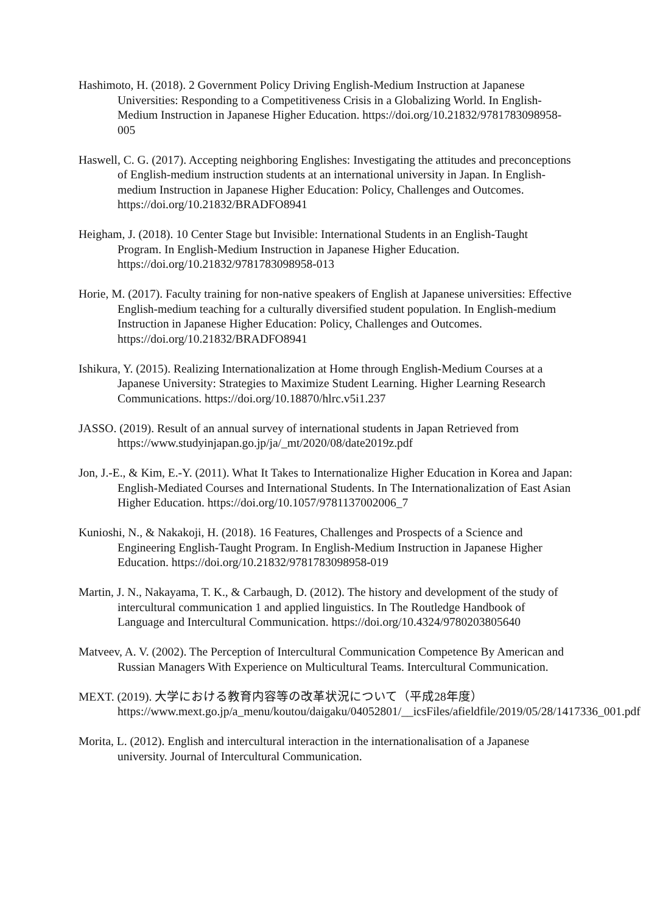Hashimoto, H. (2018). 2 Government Policy Driving English-Medium Instruction at Japanese Universities: Responding to a Competitiveness Crisis in a Globalizing World. In English-Medium Instruction in Japanese Higher Education. https://doi.org/10.21832/9781783098958-005
Haswell, C. G. (2017). Accepting neighboring Englishes: Investigating the attitudes and preconceptions of English-medium instruction students at an international university in Japan. In English-medium Instruction in Japanese Higher Education: Policy, Challenges and Outcomes. https://doi.org/10.21832/BRADFO8941
Heigham, J. (2018). 10 Center Stage but Invisible: International Students in an English-Taught Program. In English-Medium Instruction in Japanese Higher Education. https://doi.org/10.21832/9781783098958-013
Horie, M. (2017). Faculty training for non-native speakers of English at Japanese universities: Effective English-medium teaching for a culturally diversified student population. In English-medium Instruction in Japanese Higher Education: Policy, Challenges and Outcomes. https://doi.org/10.21832/BRADFO8941
Ishikura, Y. (2015). Realizing Internationalization at Home through English-Medium Courses at a Japanese University: Strategies to Maximize Student Learning. Higher Learning Research Communications. https://doi.org/10.18870/hlrc.v5i1.237
JASSO. (2019). Result of an annual survey of international students in Japan Retrieved from https://www.studyinjapan.go.jp/ja/_mt/2020/08/date2019z.pdf
Jon, J.-E., & Kim, E.-Y. (2011). What It Takes to Internationalize Higher Education in Korea and Japan: English-Mediated Courses and International Students. In The Internationalization of East Asian Higher Education. https://doi.org/10.1057/9781137002006_7
Kunioshi, N., & Nakakoji, H. (2018). 16 Features, Challenges and Prospects of a Science and Engineering English-Taught Program. In English-Medium Instruction in Japanese Higher Education. https://doi.org/10.21832/9781783098958-019
Martin, J. N., Nakayama, T. K., & Carbaugh, D. (2012). The history and development of the study of intercultural communication 1 and applied linguistics. In The Routledge Handbook of Language and Intercultural Communication. https://doi.org/10.4324/9780203805640
Matveev, A. V. (2002). The Perception of Intercultural Communication Competence By American and Russian Managers With Experience on Multicultural Teams. Intercultural Communication.
MEXT. (2019). 大学における教育内容等の改革状況について（平成28年度） https://www.mext.go.jp/a_menu/koutou/daigaku/04052801/__icsFiles/afieldfile/2019/05/28/1417336_001.pdf
Morita, L. (2012). English and intercultural interaction in the internationalisation of a Japanese university. Journal of Intercultural Communication.